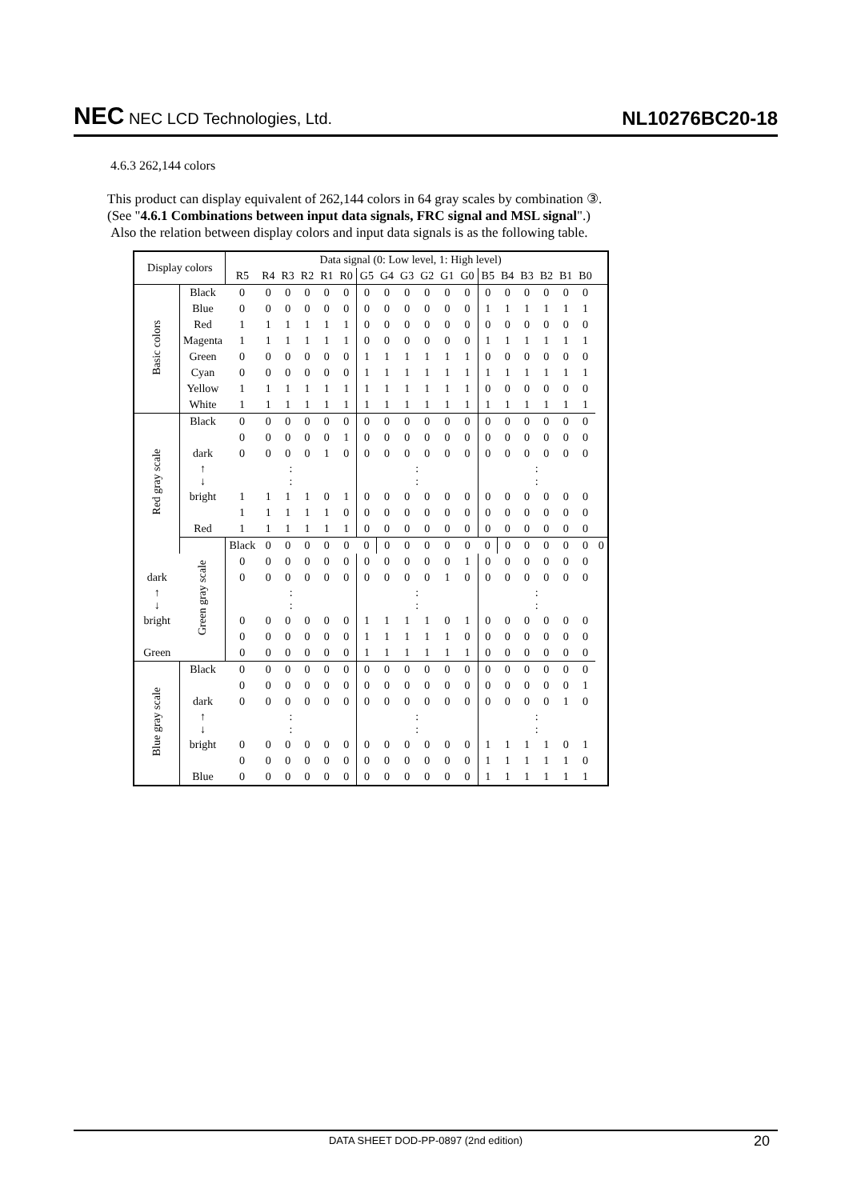NEC NEC LCD Technologies, Ltd.
NL10276BC20-18
4.6.3 262,144 colors
This product can display equivalent of 262,144 colors in 64 gray scales by combination ③.
(See "4.6.1 Combinations between input data signals, FRC signal and MSL signal".)
Also the relation between display colors and input data signals is as the following table.
| Display colors | | Data signal (0: Low level, 1: High level) | | | | | | | | | | | | | | | | | | |
| --- | --- | --- | --- | --- | --- | --- | --- | --- | --- | --- | --- | --- | --- | --- | --- | --- | --- | --- | --- | --- |
| | | R5 | R4 | R3 | R2 | R1 | R0 | G5 | G4 | G3 | G2 | G1 | G0 | B5 | B4 | B3 | B2 | B1 | B0 | |
| Basic colors | Black | 0 | 0 | 0 | 0 | 0 | 0 | 0 | 0 | 0 | 0 | 0 | 0 | 0 | 0 | 0 | 0 | 0 | 0 | |
| | Blue | 0 | 0 | 0 | 0 | 0 | 0 | 0 | 0 | 0 | 0 | 0 | 0 | 1 | 1 | 1 | 1 | 1 | 1 | |
| | Red | 1 | 1 | 1 | 1 | 1 | 1 | 0 | 0 | 0 | 0 | 0 | 0 | 0 | 0 | 0 | 0 | 0 | 0 | |
| | Magenta | 1 | 1 | 1 | 1 | 1 | 1 | 0 | 0 | 0 | 0 | 0 | 0 | 1 | 1 | 1 | 1 | 1 | 1 | |
| | Green | 0 | 0 | 0 | 0 | 0 | 0 | 1 | 1 | 1 | 1 | 1 | 1 | 0 | 0 | 0 | 0 | 0 | 0 | |
| | Cyan | 0 | 0 | 0 | 0 | 0 | 0 | 1 | 1 | 1 | 1 | 1 | 1 | 1 | 1 | 1 | 1 | 1 | 1 | |
| | Yellow | 1 | 1 | 1 | 1 | 1 | 1 | 1 | 1 | 1 | 1 | 1 | 1 | 0 | 0 | 0 | 0 | 0 | 0 | |
| | White | 1 | 1 | 1 | 1 | 1 | 1 | 1 | 1 | 1 | 1 | 1 | 1 | 1 | 1 | 1 | 1 | 1 | 1 | |
| Red gray scale | Black | 0 | 0 | 0 | 0 | 0 | 0 | 0 | 0 | 0 | 0 | 0 | 0 | 0 | 0 | 0 | 0 | 0 | 0 | |
| | | 0 | 0 | 0 | 0 | 0 | 1 | 0 | 0 | 0 | 0 | 0 | 0 | 0 | 0 | 0 | 0 | 0 | 0 | |
| | dark | 0 | 0 | 0 | 0 | 1 | 0 | 0 | 0 | 0 | 0 | 0 | 0 | 0 | 0 | 0 | 0 | 0 | 0 | |
| | ↑ ↓ | : : | | | | | | : : | | | | | | : : | | | | | | |
| | bright | 1 | 1 | 1 | 1 | 0 | 1 | 0 | 0 | 0 | 0 | 0 | 0 | 0 | 0 | 0 | 0 | 0 | 0 | |
| | | 1 | 1 | 1 | 1 | 1 | 0 | 0 | 0 | 0 | 0 | 0 | 0 | 0 | 0 | 0 | 0 | 0 | 0 | |
| | Red | 1 | 1 | 1 | 1 | 1 | 1 | 0 | 0 | 0 | 0 | 0 | 0 | 0 | 0 | 0 | 0 | 0 | 0 | |
| | Green gray scale | Black | 0 | 0 | 0 | 0 | 0 | 0 | 0 | 0 | 0 | 0 | 0 | 0 | 0 | 0 | 0 | 0 | 0 | 0 |
| | | 0 | 0 | 0 | 0 | 0 | 0 | 0 | 0 | 0 | 0 | 0 | 1 | 0 | 0 | 0 | 0 | 0 | 0 | |
| dark | | 0 | 0 | 0 | 0 | 0 | 0 | 0 | 0 | 0 | 0 | 1 | 0 | 0 | 0 | 0 | 0 | 0 | 0 | |
| ↑ ↓ | | : : | | | | | | : : | | | | | | : : | | | | | | |
| bright | | 0 | 0 | 0 | 0 | 0 | 0 | 1 | 1 | 1 | 1 | 0 | 1 | 0 | 0 | 0 | 0 | 0 | 0 | |
| | | 0 | 0 | 0 | 0 | 0 | 0 | 1 | 1 | 1 | 1 | 1 | 0 | 0 | 0 | 0 | 0 | 0 | 0 | |
| Green | | 0 | 0 | 0 | 0 | 0 | 0 | 1 | 1 | 1 | 1 | 1 | 1 | 0 | 0 | 0 | 0 | 0 | 0 | |
| Blue gray scale | Black | 0 | 0 | 0 | 0 | 0 | 0 | 0 | 0 | 0 | 0 | 0 | 0 | 0 | 0 | 0 | 0 | 0 | 0 | |
| | | 0 | 0 | 0 | 0 | 0 | 0 | 0 | 0 | 0 | 0 | 0 | 0 | 0 | 0 | 0 | 0 | 0 | 1 | |
| | dark | 0 | 0 | 0 | 0 | 0 | 0 | 0 | 0 | 0 | 0 | 0 | 0 | 0 | 0 | 0 | 0 | 1 | 0 | |
| | ↑ ↓ | : : | | | | | | : : | | | | | | : : | | | | | | |
| | bright | 0 | 0 | 0 | 0 | 0 | 0 | 0 | 0 | 0 | 0 | 0 | 0 | 1 | 1 | 1 | 1 | 0 | 1 | |
| | | 0 | 0 | 0 | 0 | 0 | 0 | 0 | 0 | 0 | 0 | 0 | 0 | 1 | 1 | 1 | 1 | 1 | 0 | |
| | Blue | 0 | 0 | 0 | 0 | 0 | 0 | 0 | 0 | 0 | 0 | 0 | 0 | 1 | 1 | 1 | 1 | 1 | 1 | |
DATA SHEET DOD-PP-0897 (2nd edition) 20